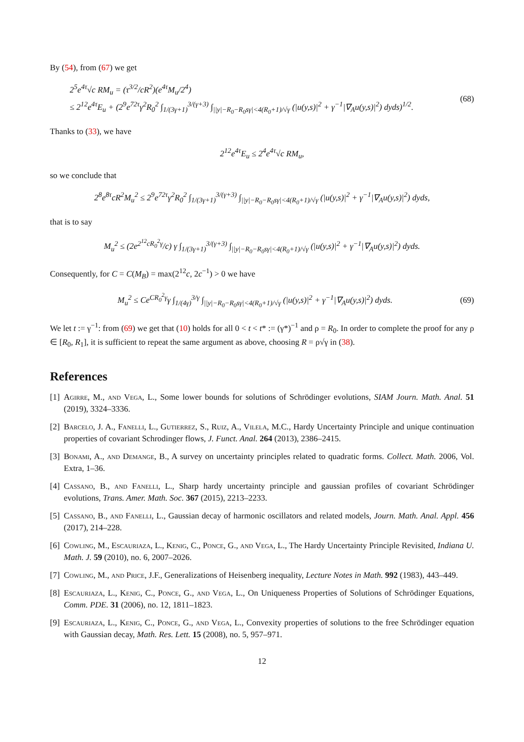By (54), from (67) we get
2<sup>5</sup>e<sup>4τ</sup>√c RM<sub>u</sub> = (τ<sup>3/2</sup>/cR<sup>2</sup>)(e<sup>4τ</sup>M<sub>u</sub>/2<sup>4</sup>)
≤ 2<sup>12</sup>e<sup>4τ</sup>E<sub>u</sub> + (2<sup>9</sup>e<sup>72τ</sup>γ<sup>2</sup>R<sub>0</sub><sup>2</sup> ∫<sub>1/(3γ+1)</sub><sup>3/(γ+3)</sup> ∫<sub>||y|−R<sub>0</sub>−R<sub>0</sub>sγ|<4(R<sub>0</sub>+1)/√γ</sub> (|u(y,s)|<sup>2</sup> + γ<sup>−1</sup>|∇<sub>A</sub>u(y,s)|<sup>2</sup>) dyds)<sup>1/2</sup>.
(68)
Thanks to (33), we have
2<sup>12</sup>e<sup>4τ</sup>E<sub>u</sub> ≤ 2<sup>4</sup>e<sup>4τ</sup>√c RM<sub>u</sub>,
so we conclude that
2<sup>8</sup>e<sup>8τ</sup>cR<sup>2</sup>M<sub>u</sub><sup>2</sup> ≤ 2<sup>9</sup>e<sup>72τ</sup>γ<sup>2</sup>R<sub>0</sub><sup>2</sup> ∫<sub>1/(3γ+1)</sub><sup>3/(γ+3)</sup> ∫<sub>||y|−R<sub>0</sub>−R<sub>0</sub>sγ|<4(R<sub>0</sub>+1)/√γ</sub> (|u(y,s)|<sup>2</sup> + γ<sup>−1</sup>|∇<sub>A</sub>u(y,s)|<sup>2</sup>) dyds,
that is to say
M<sub>u</sub><sup>2</sup> ≤ (2e<sup>2<sup>12</sup>cR<sub>0</sub><sup>2</sup>γ</sup>/c) γ ∫<sub>1/(3γ+1)</sub><sup>3/(γ+3)</sup> ∫<sub>||y|−R<sub>0</sub>−R<sub>0</sub>sγ|<4(R<sub>0</sub>+1)/√γ</sub> (|u(y,s)|<sup>2</sup> + γ<sup>−1</sup>|∇<sub>A</sub>u(y,s)|<sup>2</sup>) dyds.
Consequently, for C = C(M<sub>B</sub>) = max(2<sup>12</sup>c, 2c<sup>−1</sup>) > 0 we have
M<sub>u</sub><sup>2</sup> ≤ Ce<sup>CR<sub>0</sub><sup>2</sup>γ</sup>γ ∫<sub>1/(4γ)</sub><sup>3/γ</sup> ∫<sub>||y|−R<sub>0</sub>−R<sub>0</sub>sγ|<4(R<sub>0</sub>+1)/√γ</sub> (|u(y,s)|<sup>2</sup> + γ<sup>−1</sup>|∇<sub>A</sub>u(y,s)|<sup>2</sup>) dyds.
(69)
We let t := γ<sup>−1</sup>: from (69) we get that (10) holds for all 0 < t < t* := (γ*)<sup>−1</sup> and ρ = R<sub>0</sub>. In order to complete the proof for any ρ ∈ [R<sub>0</sub>, R<sub>1</sub>], it is sufficient to repeat the same argument as above, choosing R = ρ√γ in (38).
References
[1] Agirre, M., and Vega, L., Some lower bounds for solutions of Schrödinger evolutions, SIAM Journ. Math. Anal. 51 (2019), 3324–3336.
[2] Barcelo, J. A., Fanelli, L., Gutierrez, S., Ruiz, A., Vilela, M.C., Hardy Uncertainty Principle and unique continuation properties of covariant Schrodinger flows, J. Funct. Anal. 264 (2013), 2386–2415.
[3] Bonami, A., and Demange, B., A survey on uncertainty principles related to quadratic forms. Collect. Math. 2006, Vol. Extra, 1–36.
[4] Cassano, B., and Fanelli, L., Sharp hardy uncertainty principle and gaussian profiles of covariant Schrödinger evolutions, Trans. Amer. Math. Soc. 367 (2015), 2213–2233.
[5] Cassano, B., and Fanelli, L., Gaussian decay of harmonic oscillators and related models, Journ. Math. Anal. Appl. 456 (2017), 214–228.
[6] Cowling, M., Escauriaza, L., Kenig, C., Ponce, G., and Vega, L., The Hardy Uncertainty Principle Revisited, Indiana U. Math. J. 59 (2010), no. 6, 2007–2026.
[7] Cowling, M., and Price, J.F., Generalizations of Heisenberg inequality, Lecture Notes in Math. 992 (1983), 443–449.
[8] Escauriaza, L., Kenig, C., Ponce, G., and Vega, L., On Uniqueness Properties of Solutions of Schrödinger Equations, Comm. PDE. 31 (2006), no. 12, 1811–1823.
[9] Escauriaza, L., Kenig, C., Ponce, G., and Vega, L., Convexity properties of solutions to the free Schrödinger equation with Gaussian decay, Math. Res. Lett. 15 (2008), no. 5, 957–971.
12